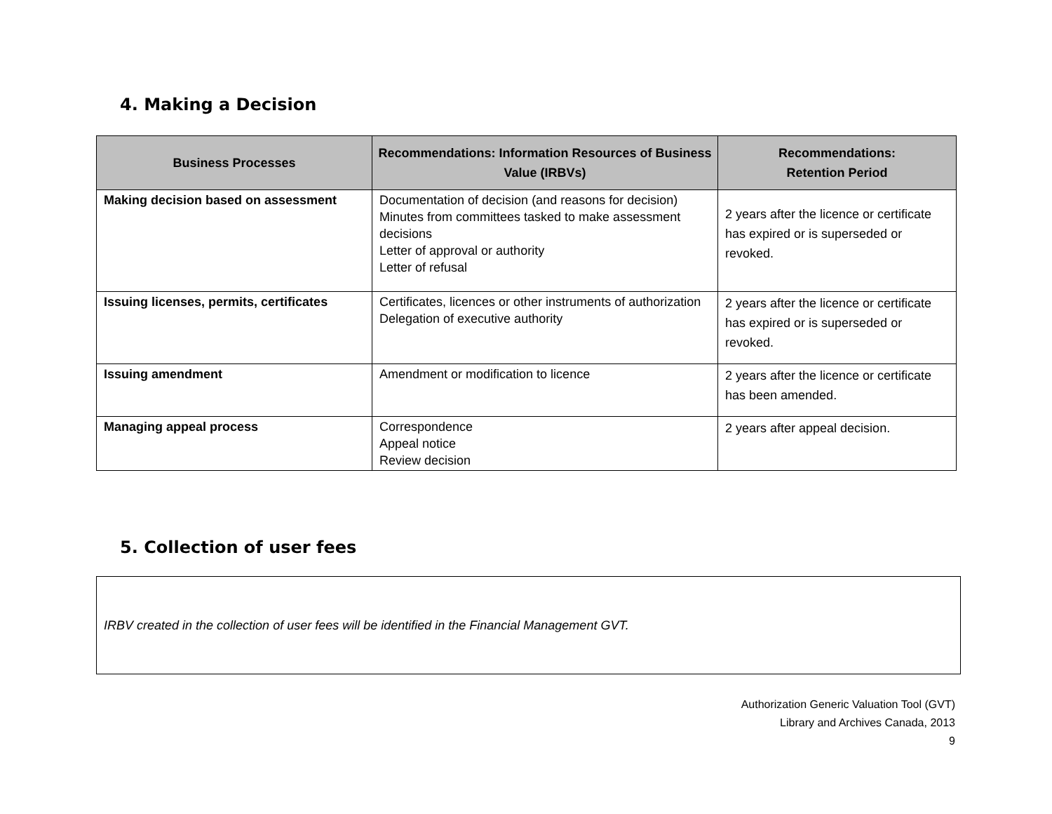4. Making a Decision
| Business Processes | Recommendations: Information Resources of Business Value (IRBVs) | Recommendations: Retention Period |
| --- | --- | --- |
| Making decision based on assessment | Documentation of decision (and reasons for decision) Minutes from committees tasked to make assessment decisions Letter of approval or authority Letter of refusal | 2 years after the licence or certificate has expired or is superseded or revoked. |
| Issuing licenses, permits, certificates | Certificates, licences or other instruments of authorization Delegation of executive authority | 2 years after the licence or certificate has expired or is superseded or revoked. |
| Issuing amendment | Amendment or modification to licence | 2 years after the licence or certificate has been amended. |
| Managing appeal process | Correspondence Appeal notice Review decision | 2 years after appeal decision. |
5. Collection of user fees
IRBV created in the collection of user fees will be identified in the Financial Management GVT.
Authorization Generic Valuation Tool (GVT)
Library and Archives Canada, 2013
9